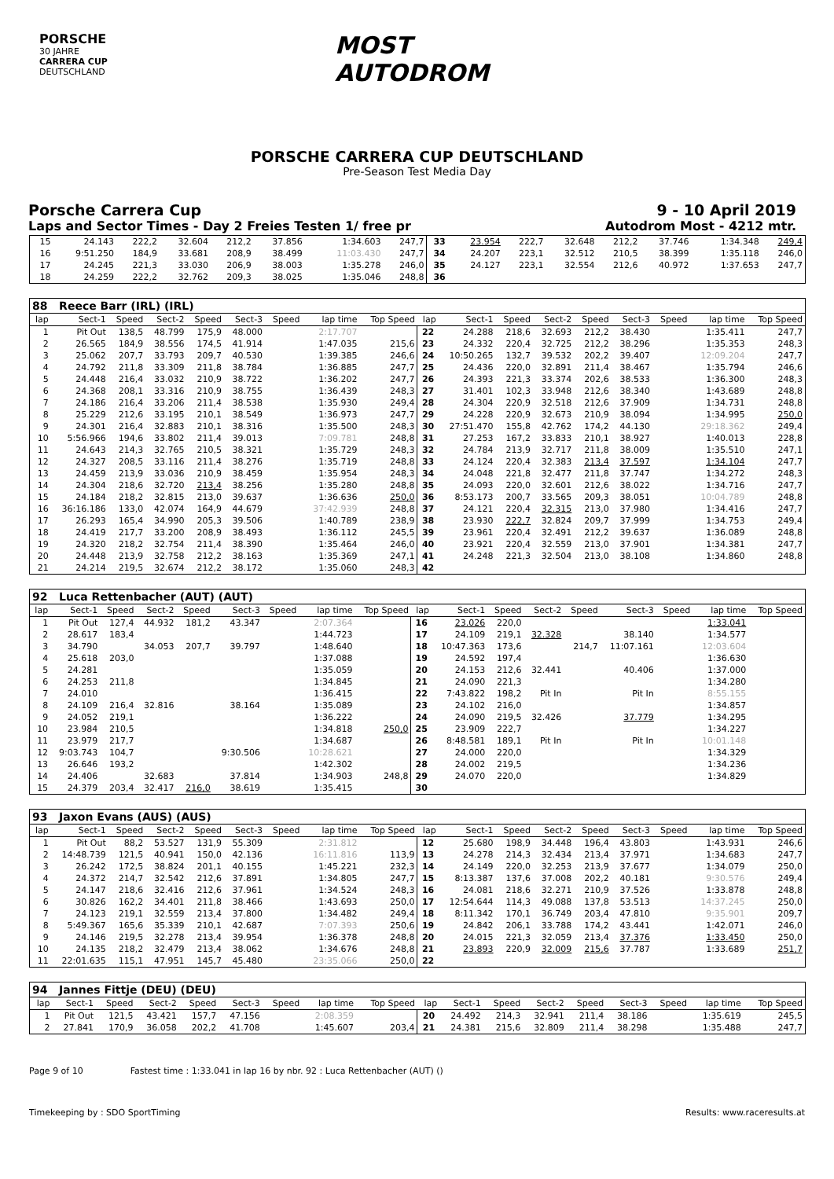PORSCHE
30 JAHRE
CARRERA CUP
DEUTSCHLAND
MOST
AUTODROM
PORSCHE CARRERA CUP DEUTSCHLAND
Pre-Season Test Media Day
Porsche Carrera Cup 9 - 10 April 2019
Laps and Sector Times - Day 2 Freies Testen 1/ free pr Autodrom Most - 4212 mtr.
| 15 | 24.143 | 222,2 | 32.604 | 212,2 | 37.856 | | 1:34.603 | 247,7 | 33 | 23.954 | 222,7 | 32.648 | 212,2 | 37.746 | | 1:34.348 | 249,4 |
| 16 | 9:51.250 | 184,9 | 33.681 | 208,9 | 38.499 | | 11:03.430 | 247,7 | 34 | 24.207 | 223,1 | 32.512 | 210,5 | 38.399 | | 1:35.118 | 246,0 |
| 17 | 24.245 | 221,3 | 33.030 | 206,9 | 38.003 | | 1:35.278 | 246,0 | 35 | 24.127 | 223,1 | 32.554 | 212,6 | 40.972 | | 1:37.653 | 247,7 |
| 18 | 24.259 | 222,2 | 32.762 | 209,3 | 38.025 | | 1:35.046 | 248,8 | 36 | | | | | | | | |
| 88 Reece Barr (IRL) (IRL) | | | | | | | | | | | | | | | | | |
| lap | Sect-1 | Speed | Sect-2 | Speed | Sect-3 | Speed | lap time | Top Speed | lap | Sect-1 | Speed | Sect-2 | Speed | Sect-3 | Speed | lap time | Top Speed |
| 1 | Pit Out | 138,5 | 48.799 | 175,9 | 48.000 | | 2:17.707 | | 22 | 24.288 | 218,6 | 32.693 | 212,2 | 38.430 | | 1:35.411 | 247,7 |
| 2 | 26.565 | 184,9 | 38.556 | 174,5 | 41.914 | | 1:47.035 | 215,6 | 23 | 24.332 | 220,4 | 32.725 | 212,2 | 38.296 | | 1:35.353 | 248,3 |
| 3 | 25.062 | 207,7 | 33.793 | 209,7 | 40.530 | | 1:39.385 | 246,6 | 24 | 10:50.265 | 132,7 | 39.532 | 202,2 | 39.407 | | 12:09.204 | 247,7 |
| 4 | 24.792 | 211,8 | 33.309 | 211,8 | 38.784 | | 1:36.885 | 247,7 | 25 | 24.436 | 220,0 | 32.891 | 211,4 | 38.467 | | 1:35.794 | 246,6 |
| 5 | 24.448 | 216,4 | 33.032 | 210,9 | 38.722 | | 1:36.202 | 247,7 | 26 | 24.393 | 221,3 | 33.374 | 202,6 | 38.533 | | 1:36.300 | 248,3 |
| 6 | 24.368 | 208,1 | 33.316 | 210,9 | 38.755 | | 1:36.439 | 248,3 | 27 | 31.401 | 102,3 | 33.948 | 212,6 | 38.340 | | 1:43.689 | 248,8 |
| 7 | 24.186 | 216,4 | 33.206 | 211,4 | 38.538 | | 1:35.930 | 249,4 | 28 | 24.304 | 220,9 | 32.518 | 212,6 | 37.909 | | 1:34.731 | 248,8 |
| 8 | 25.229 | 212,6 | 33.195 | 210,1 | 38.549 | | 1:36.973 | 247,7 | 29 | 24.228 | 220,9 | 32.673 | 210,9 | 38.094 | | 1:34.995 | 250,0 |
| 9 | 24.301 | 216,4 | 32.883 | 210,1 | 38.316 | | 1:35.500 | 248,3 | 30 | 27:51.470 | 155,8 | 42.762 | 174,2 | 44.130 | | 29:18.362 | 249,4 |
| 10 | 5:56.966 | 194,6 | 33.802 | 211,4 | 39.013 | | 7:09.781 | 248,8 | 31 | 27.253 | 167,2 | 33.833 | 210,1 | 38.927 | | 1:40.013 | 228,8 |
| 11 | 24.643 | 214,3 | 32.765 | 210,5 | 38.321 | | 1:35.729 | 248,3 | 32 | 24.784 | 213,9 | 32.717 | 211,8 | 38.009 | | 1:35.510 | 247,1 |
| 12 | 24.327 | 208,5 | 33.116 | 211,4 | 38.276 | | 1:35.719 | 248,8 | 33 | 24.124 | 220,4 | 32.383 | 213,4 | 37.597 | | 1:34.104 | 247,7 |
| 13 | 24.459 | 213,9 | 33.036 | 210,9 | 38.459 | | 1:35.954 | 248,3 | 34 | 24.048 | 221,8 | 32.477 | 211,8 | 37.747 | | 1:34.272 | 248,3 |
| 14 | 24.304 | 218,6 | 32.720 | 213,4 | 38.256 | | 1:35.280 | 248,8 | 35 | 24.093 | 220,0 | 32.601 | 212,6 | 38.022 | | 1:34.716 | 247,7 |
| 15 | 24.184 | 218,2 | 32.815 | 213,0 | 39.637 | | 1:36.636 | 250,0 | 36 | 8:53.173 | 200,7 | 33.565 | 209,3 | 38.051 | | 10:04.789 | 248,8 |
| 16 | 36:16.186 | 133,0 | 42.074 | 164,9 | 44.679 | | 37:42.939 | 248,8 | 37 | 24.121 | 220,4 | 32.315 | 213,0 | 37.980 | | 1:34.416 | 247,7 |
| 17 | 26.293 | 165,4 | 34.990 | 205,3 | 39.506 | | 1:40.789 | 238,9 | 38 | 23.930 | 222,7 | 32.824 | 209,7 | 37.999 | | 1:34.753 | 249,4 |
| 18 | 24.419 | 217,7 | 33.200 | 208,9 | 38.493 | | 1:36.112 | 245,5 | 39 | 23.961 | 220,4 | 32.491 | 212,2 | 39.637 | | 1:36.089 | 248,8 |
| 19 | 24.320 | 218,2 | 32.754 | 211,4 | 38.390 | | 1:35.464 | 246,0 | 40 | 23.921 | 220,4 | 32.559 | 213,0 | 37.901 | | 1:34.381 | 247,7 |
| 20 | 24.448 | 213,9 | 32.758 | 212,2 | 38.163 | | 1:35.369 | 247,1 | 41 | 24.248 | 221,3 | 32.504 | 213,0 | 38.108 | | 1:34.860 | 248,8 |
| 21 | 24.214 | 219,5 | 32.674 | 212,2 | 38.172 | | 1:35.060 | 248,3 | 42 | | | | | | | | |
| 92 Luca Rettenbacher (AUT) (AUT) | | | | | | | | | | | | | | | | | |
| lap | Sect-1 | Speed | Sect-2 | Speed | Sect-3 | Speed | lap time | Top Speed | lap | Sect-1 | Speed | Sect-2 | Speed | Sect-3 | Speed | lap time | Top Speed |
| 1 | Pit Out | 127,4 | 44.932 | 181,2 | 43.347 | | 2:07.364 | | 16 | 23.026 | 220,0 | | | | | 1:33.041 | |
| 2 | 28.617 | 183,4 | | | | | 1:44.723 | | 17 | 24.109 | 219,1 | 32.328 | | 38.140 | | 1:34.577 | |
| 3 | 34.790 | | 34.053 | 207,7 | 39.797 | | 1:48.640 | | 18 | 10:47.363 | 173,6 | | 214,7 | 11:07.161 | | 12:03.604 | |
| 4 | 25.618 | 203,0 | | | | | 1:37.088 | | 19 | 24.592 | 197,4 | | | | | 1:36.630 | |
| 5 | 24.281 | | | | | | 1:35.059 | | 20 | 24.153 | 212,6 | 32.441 | | 40.406 | | 1:37.000 | |
| 6 | 24.253 | 211,8 | | | | | 1:34.845 | | 21 | 24.090 | 221,3 | | | | | 1:34.280 | |
| 7 | 24.010 | | | | | | 1:36.415 | | 22 | 7:43.822 | 198,2 | Pit In | | Pit In | | 8:55.155 | |
| 8 | 24.109 | 216,4 | 32.816 | | 38.164 | | 1:35.089 | | 23 | 24.102 | 216,0 | | | | | 1:34.857 | |
| 9 | 24.052 | 219,1 | | | | | 1:36.222 | | 24 | 24.090 | 219,5 | 32.426 | | 37.779 | | 1:34.295 | |
| 10 | 23.984 | 210,5 | | | | | 1:34.818 | 250,0 | 25 | 23.909 | 222,7 | | | | | 1:34.227 | |
| 11 | 23.979 | 217,7 | | | | | 1:34.687 | | 26 | 8:48.581 | 189,1 | Pit In | | Pit In | | 10:01.148 | |
| 12 | 9:03.743 | 104,7 | | | 9:30.506 | | 10:28.621 | | 27 | 24.000 | 220,0 | | | | | 1:34.329 | |
| 13 | 26.646 | 193,2 | | | | | 1:42.302 | | 28 | 24.002 | 219,5 | | | | | 1:34.236 | |
| 14 | 24.406 | | 32.683 | | 37.814 | | 1:34.903 | 248,8 | 29 | 24.070 | 220,0 | | | | | 1:34.829 | |
| 15 | 24.379 | 203,4 | 32.417 | 216,0 | 38.619 | | 1:35.415 | | 30 | | | | | | | | |
| 93 Jaxon Evans (AUS) (AUS) | | | | | | | | | | | | | | | | | |
| lap | Sect-1 | Speed | Sect-2 | Speed | Sect-3 | Speed | lap time | Top Speed | lap | Sect-1 | Speed | Sect-2 | Speed | Sect-3 | Speed | lap time | Top Speed |
| 1 | Pit Out | 88,2 | 53.527 | 131,9 | 55.309 | | 2:31.812 | | 12 | 25.680 | 198,9 | 34.448 | 196,4 | 43.803 | | 1:43.931 | 246,6 |
| 2 | 14:48.739 | 121,5 | 40.941 | 150,0 | 42.136 | | 16:11.816 | 113,9 | 13 | 24.278 | 214,3 | 32.434 | 213,4 | 37.971 | | 1:34.683 | 247,7 |
| 3 | 26.242 | 172,5 | 38.824 | 201,1 | 40.155 | | 1:45.221 | 232,3 | 14 | 24.149 | 220,0 | 32.253 | 213,9 | 37.677 | | 1:34.079 | 250,0 |
| 4 | 24.372 | 214,7 | 32.542 | 212,6 | 37.891 | | 1:34.805 | 247,7 | 15 | 8:13.387 | 137,6 | 37.008 | 202,2 | 40.181 | | 9:30.576 | 249,4 |
| 5 | 24.147 | 218,6 | 32.416 | 212,6 | 37.961 | | 1:34.524 | 248,3 | 16 | 24.081 | 218,6 | 32.271 | 210,9 | 37.526 | | 1:33.878 | 248,8 |
| 6 | 30.826 | 162,2 | 34.401 | 211,8 | 38.466 | | 1:43.693 | 250,0 | 17 | 12:54.644 | 114,3 | 49.088 | 137,8 | 53.513 | | 14:37.245 | 250,0 |
| 7 | 24.123 | 219,1 | 32.559 | 213,4 | 37.800 | | 1:34.482 | 249,4 | 18 | 8:11.342 | 170,1 | 36.749 | 203,4 | 47.810 | | 9:35.901 | 209,7 |
| 8 | 5:49.367 | 165,6 | 35.339 | 210,1 | 42.687 | | 7:07.393 | 250,6 | 19 | 24.842 | 206,1 | 33.788 | 174,2 | 43.441 | | 1:42.071 | 246,0 |
| 9 | 24.146 | 219,5 | 32.278 | 213,4 | 39.954 | | 1:36.378 | 248,8 | 20 | 24.015 | 221,3 | 32.059 | 213,4 | 37.376 | | 1:33.450 | 250,0 |
| 10 | 24.135 | 218,2 | 32.479 | 213,4 | 38.062 | | 1:34.676 | 248,8 | 21 | 23.893 | 220,9 | 32.009 | 215,6 | 37.787 | | 1:33.689 | 251,7 |
| 11 | 22:01.635 | 115,1 | 47.951 | 145,7 | 45.480 | | 23:35.066 | 250,0 | 22 | | | | | | | | |
| 94 Jannes Fittje (DEU) (DEU) | | | | | | | | | | | | | | | | | |
| lap | Sect-1 | Speed | Sect-2 | Speed | Sect-3 | Speed | lap time | Top Speed | lap | Sect-1 | Speed | Sect-2 | Speed | Sect-3 | Speed | lap time | Top Speed |
| 1 | Pit Out | 121,5 | 43.421 | 157,7 | 47.156 | | 2:08.359 | | 20 | 24.492 | 214,3 | 32.941 | 211,4 | 38.186 | | 1:35.619 | 245,5 |
| 2 | 27.841 | 170,9 | 36.058 | 202,2 | 41.708 | | 1:45.607 | 203,4 | 21 | 24.381 | 215,6 | 32.809 | 211,4 | 38.298 | | 1:35.488 | 247,7 |
Page 9 of 10 Fastest time : 1:33.041 in lap 16 by nbr. 92 : Luca Rettenbacher (AUT) ()
Timekeeping by : SDO SportTiming Results: www.raceresults.at